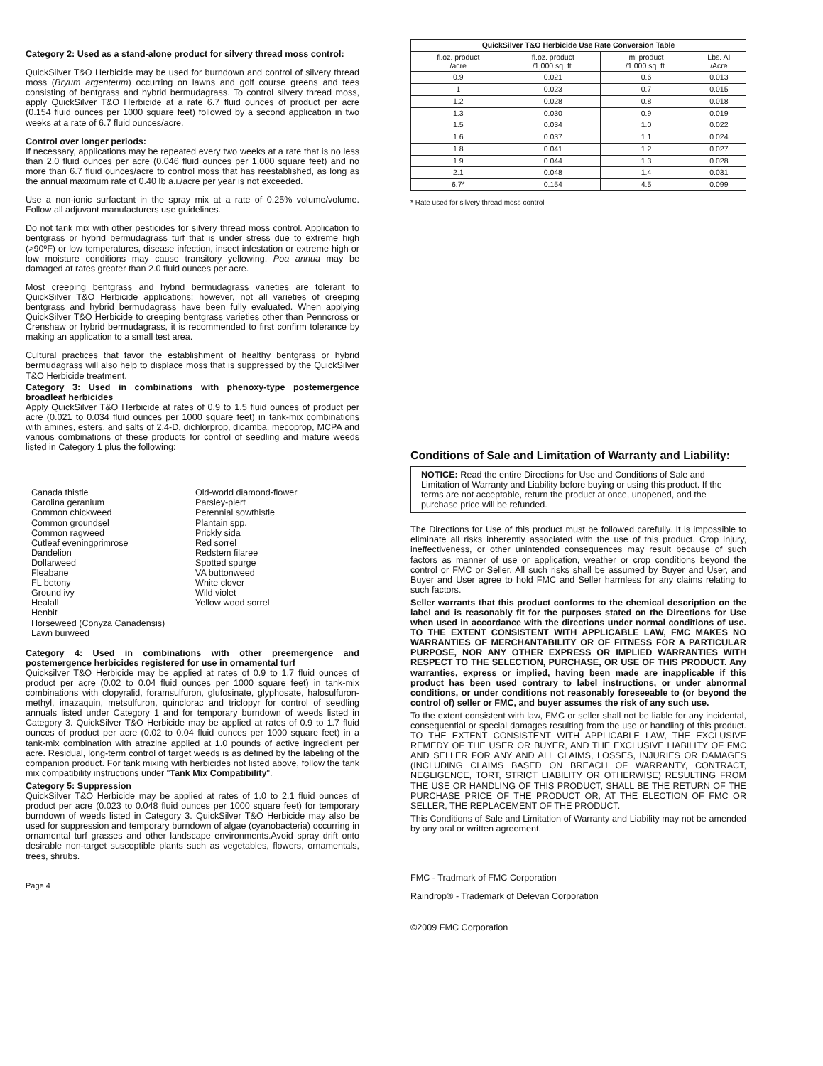Category 2: Used as a stand-alone product for silvery thread moss control:
QuickSilver T&O Herbicide may be used for burndown and control of silvery thread moss (Bryum argenteum) occurring on lawns and golf course greens and tees consisting of bentgrass and hybrid bermudagrass. To control silvery thread moss, apply QuickSilver T&O Herbicide at a rate 6.7 fluid ounces of product per acre (0.154 fluid ounces per 1000 square feet) followed by a second application in two weeks at a rate of 6.7 fluid ounces/acre.
Control over longer periods:
If necessary, applications may be repeated every two weeks at a rate that is no less than 2.0 fluid ounces per acre (0.046 fluid ounces per 1,000 square feet) and no more than 6.7 fluid ounces/acre to control moss that has reestablished, as long as the annual maximum rate of 0.40 lb a.i./acre per year is not exceeded.
Use a non-ionic surfactant in the spray mix at a rate of 0.25% volume/volume. Follow all adjuvant manufacturers use guidelines.
Do not tank mix with other pesticides for silvery thread moss control. Application to bentgrass or hybrid bermudagrass turf that is under stress due to extreme high (>90ºF) or low temperatures, disease infection, insect infestation or extreme high or low moisture conditions may cause transitory yellowing. Poa annua may be damaged at rates greater than 2.0 fluid ounces per acre.
Most creeping bentgrass and hybrid bermudagrass varieties are tolerant to QuickSilver T&O Herbicide applications; however, not all varieties of creeping bentgrass and hybrid bermudagrass have been fully evaluated. When applying QuickSilver T&O Herbicide to creeping bentgrass varieties other than Penncross or Crenshaw or hybrid bermudagrass, it is recommended to first confirm tolerance by making an application to a small test area.
Cultural practices that favor the establishment of healthy bentgrass or hybrid bermudagrass will also help to displace moss that is suppressed by the QuickSilver T&O Herbicide treatment.
Category 3: Used in combinations with phenoxy-type postemergence broadleaf herbicides
Apply QuickSilver T&O Herbicide at rates of 0.9 to 1.5 fluid ounces of product per acre (0.021 to 0.034 fluid ounces per 1000 square feet) in tank-mix combinations with amines, esters, and salts of 2,4-D, dichlorprop, dicamba, mecoprop, MCPA and various combinations of these products for control of seedling and mature weeds listed in Category 1 plus the following:
Canada thistle
Carolina geranium
Common chickweed
Common groundsel
Common ragweed
Cutleaf eveningprimrose
Dandelion
Dollarweed
Fleabane
FL betony
Ground ivy
Healall
Henbit
Horseweed (Conyza Canadensis)
Lawn burweed
Old-world diamond-flower
Parsley-piert
Perennial sowthistle
Plantain spp.
Prickly sida
Red sorrel
Redstem filaree
Spotted spurge
VA buttonweed
White clover
Wild violet
Yellow wood sorrel
Category 4: Used in combinations with other preemergence and postemergence herbicides registered for use in ornamental turf
Quicksilver T&O Herbicide may be applied at rates of 0.9 to 1.7 fluid ounces of product per acre (0.02 to 0.04 fluid ounces per 1000 square feet) in tank-mix combinations with clopyralid, foramsulfuron, glufosinate, glyphosate, halosulfuron-methyl, imazaquin, metsulfuron, quinclorac and triclopyr for control of seedling annuals listed under Category 1 and for temporary burndown of weeds listed in Category 3. QuickSilver T&O Herbicide may be applied at rates of 0.9 to 1.7 fluid ounces of product per acre (0.02 to 0.04 fluid ounces per 1000 square feet) in a tank-mix combination with atrazine applied at 1.0 pounds of active ingredient per acre. Residual, long-term control of target weeds is as defined by the labeling of the companion product. For tank mixing with herbicides not listed above, follow the tank mix compatibility instructions under "Tank Mix Compatibility".
Category 5: Suppression
QuickSilver T&O Herbicide may be applied at rates of 1.0 to 2.1 fluid ounces of product per acre (0.023 to 0.048 fluid ounces per 1000 square feet) for temporary burndown of weeds listed in Category 3. QuickSilver T&O Herbicide may also be used for suppression and temporary burndown of algae (cyanobacteria) occurring in ornamental turf grasses and other landscape environments.Avoid spray drift onto desirable non-target susceptible plants such as vegetables, flowers, ornamentals, trees, shrubs.
Page 4
| QuickSilver T&O Herbicide Use Rate Conversion Table | | | |
| --- | --- | --- | --- |
| fl.oz. product /acre | fl.oz. product /1,000 sq. ft. | ml product /1,000 sq. ft. | Lbs. AI /Acre |
| 0.9 | 0.021 | 0.6 | 0.013 |
| 1 | 0.023 | 0.7 | 0.015 |
| 1.2 | 0.028 | 0.8 | 0.018 |
| 1.3 | 0.030 | 0.9 | 0.019 |
| 1.5 | 0.034 | 1.0 | 0.022 |
| 1.6 | 0.037 | 1.1 | 0.024 |
| 1.8 | 0.041 | 1.2 | 0.027 |
| 1.9 | 0.044 | 1.3 | 0.028 |
| 2.1 | 0.048 | 1.4 | 0.031 |
| 6.7* | 0.154 | 4.5 | 0.099 |
* Rate used for silvery thread moss control
Conditions of Sale and Limitation of Warranty and Liability:
NOTICE: Read the entire Directions for Use and Conditions of Sale and Limitation of Warranty and Liability before buying or using this product. If the terms are not acceptable, return the product at once, unopened, and the purchase price will be refunded.
The Directions for Use of this product must be followed carefully. It is impossible to eliminate all risks inherently associated with the use of this product. Crop injury, ineffectiveness, or other unintended consequences may result because of such factors as manner of use or application, weather or crop conditions beyond the control or FMC or Seller. All such risks shall be assumed by Buyer and User, and Buyer and User agree to hold FMC and Seller harmless for any claims relating to such factors.
Seller warrants that this product conforms to the chemical description on the label and is reasonably fit for the purposes stated on the Directions for Use when used in accordance with the directions under normal conditions of use. TO THE EXTENT CONSISTENT WITH APPLICABLE LAW, FMC MAKES NO WARRANTIES OF MERCHANTABILITY OR OF FITNESS FOR A PARTICULAR PURPOSE, NOR ANY OTHER EXPRESS OR IMPLIED WARRANTIES WITH RESPECT TO THE SELECTION, PURCHASE, OR USE OF THIS PRODUCT. Any warranties, express or implied, having been made are inapplicable if this product has been used contrary to label instructions, or under abnormal conditions, or under conditions not reasonably foreseeable to (or beyond the control of) seller or FMC, and buyer assumes the risk of any such use.
To the extent consistent with law, FMC or seller shall not be liable for any incidental, consequential or special damages resulting from the use or handling of this product. TO THE EXTENT CONSISTENT WITH APPLICABLE LAW, THE EXCLUSIVE REMEDY OF THE USER OR BUYER, AND THE EXCLUSIVE LIABILITY OF FMC AND SELLER FOR ANY AND ALL CLAIMS, LOSSES, INJURIES OR DAMAGES (INCLUDING CLAIMS BASED ON BREACH OF WARRANTY, CONTRACT, NEGLIGENCE, TORT, STRICT LIABILITY OR OTHERWISE) RESULTING FROM THE USE OR HANDLING OF THIS PRODUCT, SHALL BE THE RETURN OF THE PURCHASE PRICE OF THE PRODUCT OR, AT THE ELECTION OF FMC OR SELLER, THE REPLACEMENT OF THE PRODUCT.
This Conditions of Sale and Limitation of Warranty and Liability may not be amended by any oral or written agreement.
FMC - Tradmark of FMC Corporation
Raindrop® - Trademark of Delevan Corporation
©2009 FMC Corporation